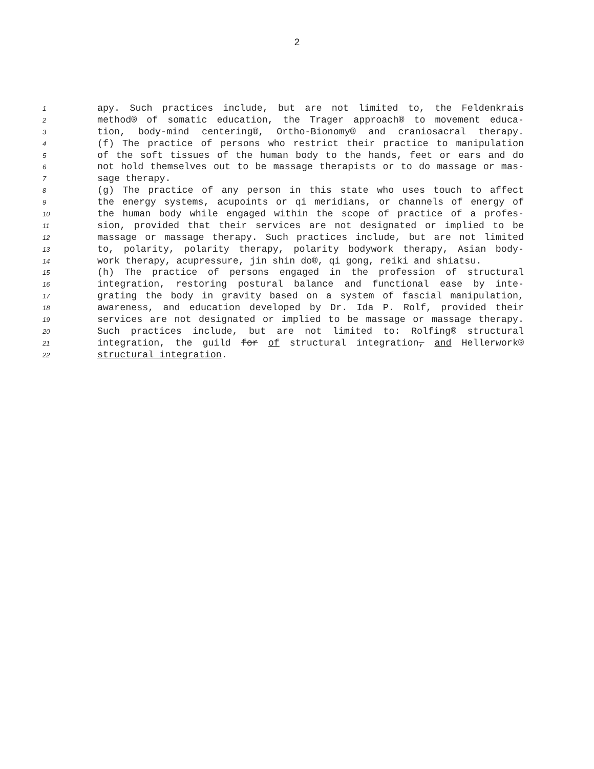2
1 apy. Such practices include, but are not limited to, the Feldenkrais
2 method® of somatic education, the Trager approach® to movement educa-
3 tion, body-mind centering®, Ortho-Bionomy® and craniosacral therapy.
4 (f) The practice of persons who restrict their practice to manipulation
5 of the soft tissues of the human body to the hands, feet or ears and do
6 not hold themselves out to be massage therapists or to do massage or mas-
7 sage therapy.
8 (g) The practice of any person in this state who uses touch to affect
9 the energy systems, acupoints or qi meridians, or channels of energy of
10 the human body while engaged within the scope of practice of a profes-
11 sion, provided that their services are not designated or implied to be
12 massage or massage therapy. Such practices include, but are not limited
13 to, polarity, polarity therapy, polarity bodywork therapy, Asian body-
14 work therapy, acupressure, jin shin do®, qi gong, reiki and shiatsu.
15 (h) The practice of persons engaged in the profession of structural
16 integration, restoring postural balance and functional ease by inte-
17 grating the body in gravity based on a system of fascial manipulation,
18 awareness, and education developed by Dr. Ida P. Rolf, provided their
19 services are not designated or implied to be massage or massage therapy.
20 Such practices include, but are not limited to: Rolfing® structural
21 integration, the guild for of structural integration, and Hellerwork®
22 structural integration.